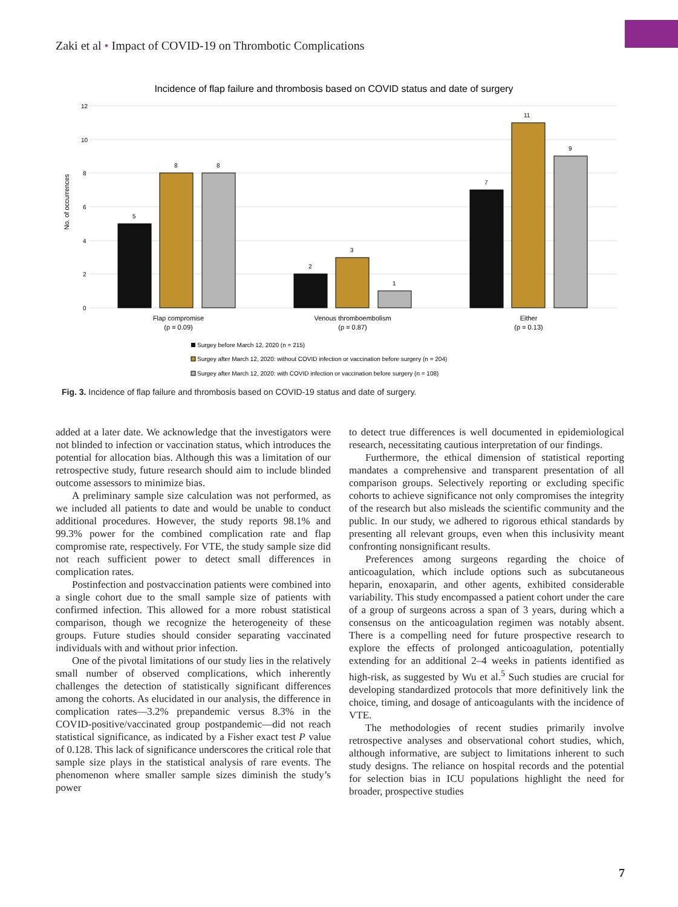Zaki et al • Impact of COVID-19 on Thrombotic Complications
Incidence of flap failure and thrombosis based on COVID status and date of surgery
12
10
8
6
4
2
0
No. of occurrences
5
8
8
2
3
1
7
11
9
Flap compromise
(p = 0.09)
Venous thromboembolism
(p = 0.87)
Either
(p = 0.13)
Surgey before March 12, 2020 (n = 215)
Surgey after March 12, 2020: without COVID infection or vaccination before surgery (n = 204)
Surgey after March 12, 2020: with COVID infection or vaccination before surgery (n = 108)
Fig. 3. Incidence of flap failure and thrombosis based on COVID-19 status and date of surgery.
added at a later date. We acknowledge that the investigators were not blinded to infection or vaccination status, which introduces the potential for allocation bias. Although this was a limitation of our retrospective study, future research should aim to include blinded outcome assessors to minimize bias.
A preliminary sample size calculation was not performed, as we included all patients to date and would be unable to conduct additional procedures. However, the study reports 98.1% and 99.3% power for the combined complication rate and flap compromise rate, respectively. For VTE, the study sample size did not reach sufficient power to detect small differences in complication rates.
Postinfection and postvaccination patients were combined into a single cohort due to the small sample size of patients with confirmed infection. This allowed for a more robust statistical comparison, though we recognize the heterogeneity of these groups. Future studies should consider separating vaccinated individuals with and without prior infection.
One of the pivotal limitations of our study lies in the relatively small number of observed complications, which inherently challenges the detection of statistically significant differences among the cohorts. As elucidated in our analysis, the difference in complication rates—3.2% prepandemic versus 8.3% in the COVID-positive/vaccinated group postpandemic—did not reach statistical significance, as indicated by a Fisher exact test P value of 0.128. This lack of significance underscores the critical role that sample size plays in the statistical analysis of rare events. The phenomenon where smaller sample sizes diminish the study’s power
to detect true differences is well documented in epidemiological research, necessitating cautious interpretation of our findings.
Furthermore, the ethical dimension of statistical reporting mandates a comprehensive and transparent presentation of all comparison groups. Selectively reporting or excluding specific cohorts to achieve significance not only compromises the integrity of the research but also misleads the scientific community and the public. In our study, we adhered to rigorous ethical standards by presenting all relevant groups, even when this inclusivity meant confronting nonsignificant results.
Preferences among surgeons regarding the choice of anticoagulation, which include options such as subcutaneous heparin, enoxaparin, and other agents, exhibited considerable variability. This study encompassed a patient cohort under the care of a group of surgeons across a span of 3 years, during which a consensus on the anticoagulation regimen was notably absent. There is a compelling need for future prospective research to explore the effects of prolonged anticoagulation, potentially extending for an additional 2–4 weeks in patients identified as high-risk, as suggested by Wu et al.<sup>5</sup> Such studies are crucial for developing standardized protocols that more definitively link the choice, timing, and dosage of anticoagulants with the incidence of VTE.
The methodologies of recent studies primarily involve retrospective analyses and observational cohort studies, which, although informative, are subject to limitations inherent to such study designs. The reliance on hospital records and the potential for selection bias in ICU populations highlight the need for broader, prospective studies
7